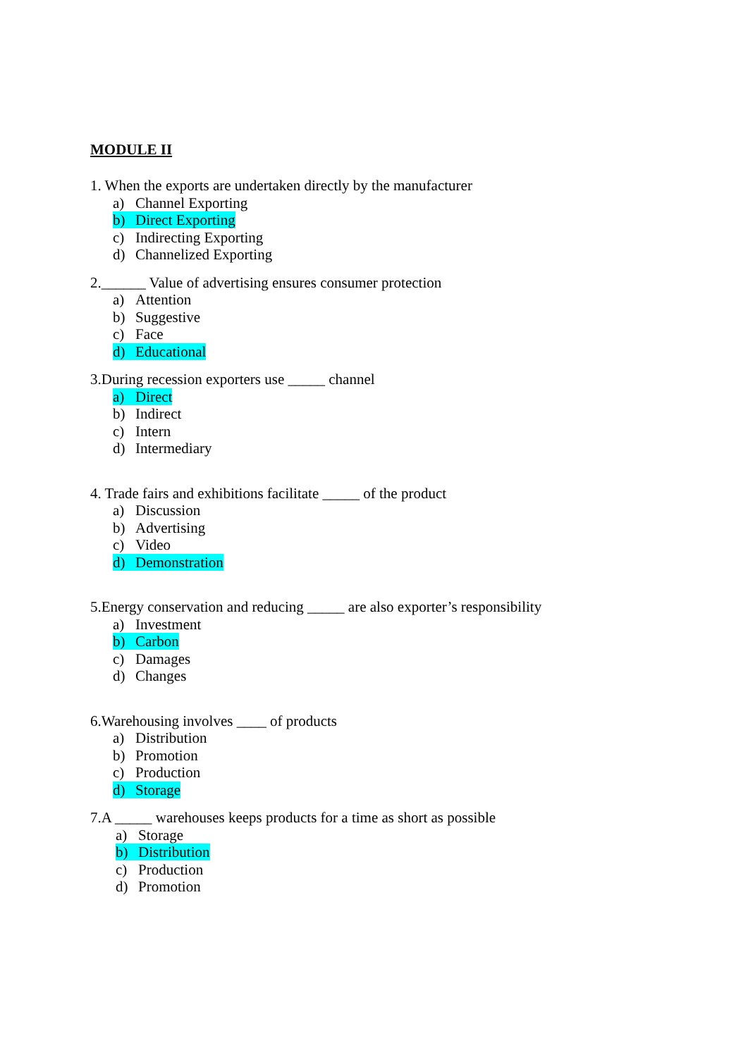MODULE II
1. When the exports are undertaken directly by the manufacturer
a) Channel Exporting
b) Direct Exporting
c) Indirecting Exporting
d) Channelized Exporting
2.______ Value of advertising ensures consumer protection
a) Attention
b) Suggestive
c) Face
d) Educational
3.During recession exporters use _____ channel
a) Direct
b) Indirect
c) Intern
d) Intermediary
4. Trade fairs and exhibitions facilitate _____ of the product
a) Discussion
b) Advertising
c) Video
d) Demonstration
5.Energy conservation and reducing _____ are also exporter’s responsibility
a) Investment
b) Carbon
c) Damages
d) Changes
6.Warehousing involves ____ of products
a) Distribution
b) Promotion
c) Production
d) Storage
7.A _____ warehouses keeps products for a time as short as possible
a) Storage
b) Distribution
c) Production
d) Promotion